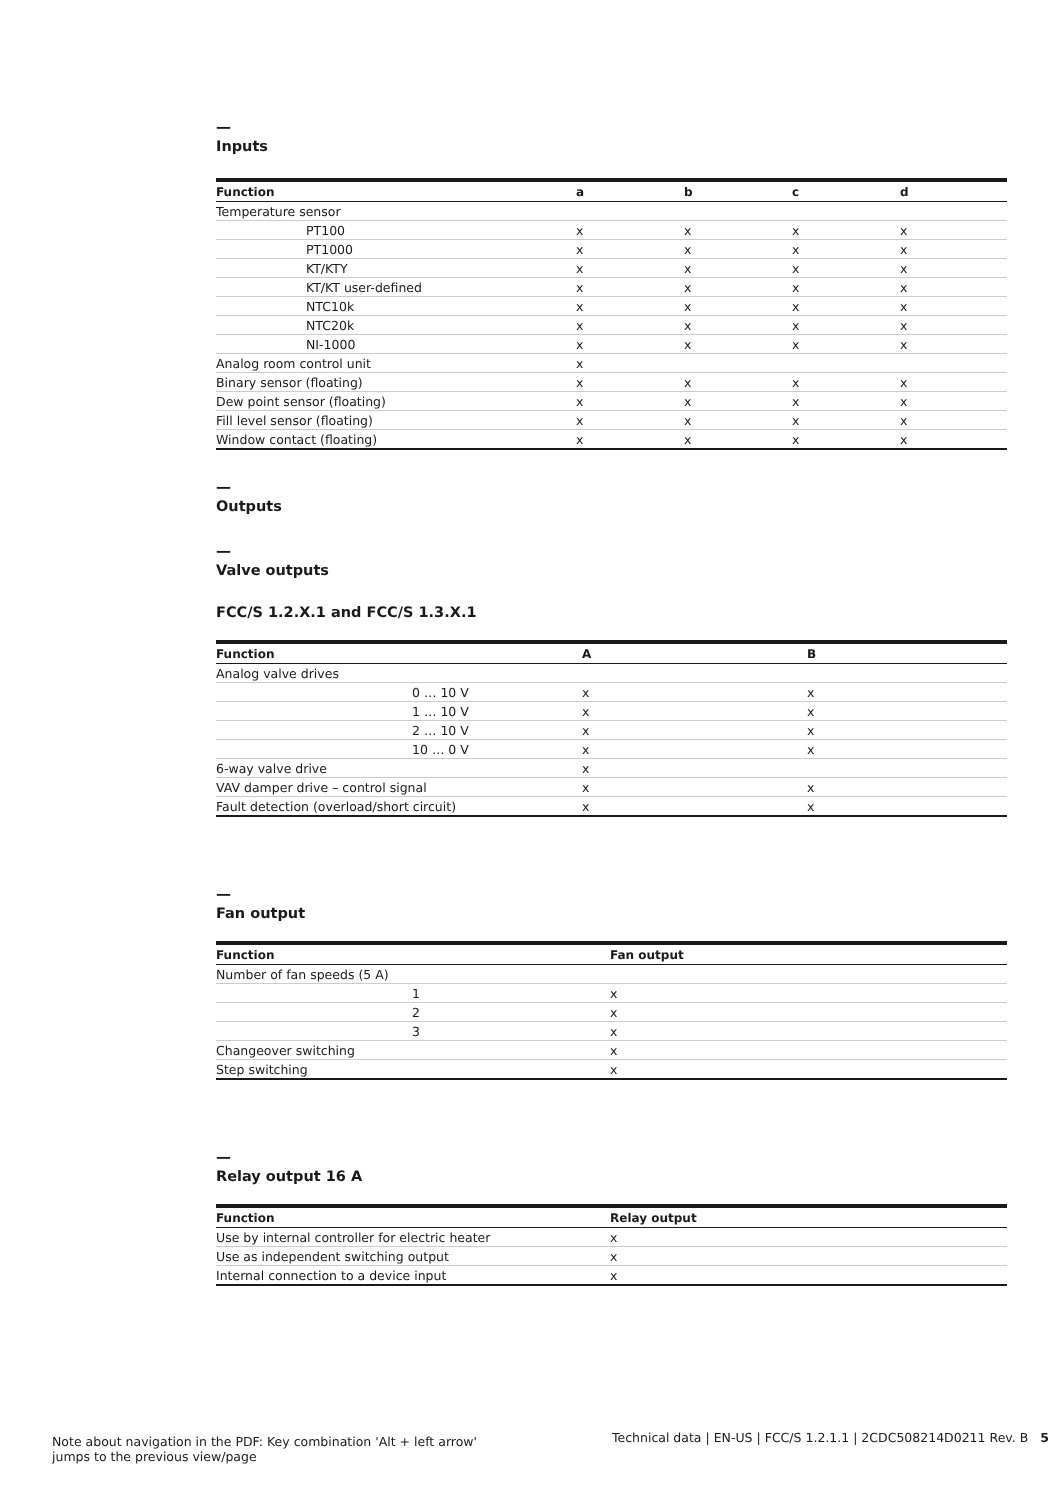—
Inputs
| Function | a | b | c | d |
| --- | --- | --- | --- | --- |
| Temperature sensor | | | | |
| PT100 | x | x | x | x |
| PT1000 | x | x | x | x |
| KT/KTY | x | x | x | x |
| KT/KT user-defined | x | x | x | x |
| NTC10k | x | x | x | x |
| NTC20k | x | x | x | x |
| NI-1000 | x | x | x | x |
| Analog room control unit | x | | | |
| Binary sensor (floating) | x | x | x | x |
| Dew point sensor (floating) | x | x | x | x |
| Fill level sensor (floating) | x | x | x | x |
| Window contact (floating) | x | x | x | x |
—
Outputs
—
Valve outputs
FCC/S 1.2.X.1 and FCC/S 1.3.X.1
| Function | A | B |
| --- | --- | --- |
| Analog valve drives | | |
| 0 … 10 V | x | x |
| 1 … 10 V | x | x |
| 2 … 10 V | x | x |
| 10 … 0 V | x | x |
| 6-way valve drive | x | |
| VAV damper drive – control signal | x | x |
| Fault detection (overload/short circuit) | x | x |
—
Fan output
| Function | Fan output |
| --- | --- |
| Number of fan speeds (5 A) | |
| 1 | x |
| 2 | x |
| 3 | x |
| Changeover switching | x |
| Step switching | x |
—
Relay output 16 A
| Function | Relay output |
| --- | --- |
| Use by internal controller for electric heater | x |
| Use as independent switching output | x |
| Internal connection to a device input | x |
Note about navigation in the PDF: Key combination 'Alt + left arrow'
jumps to the previous view/page
Technical data | EN-US | FCC/S 1.2.1.1 | 2CDC508214D0211 Rev. B 5